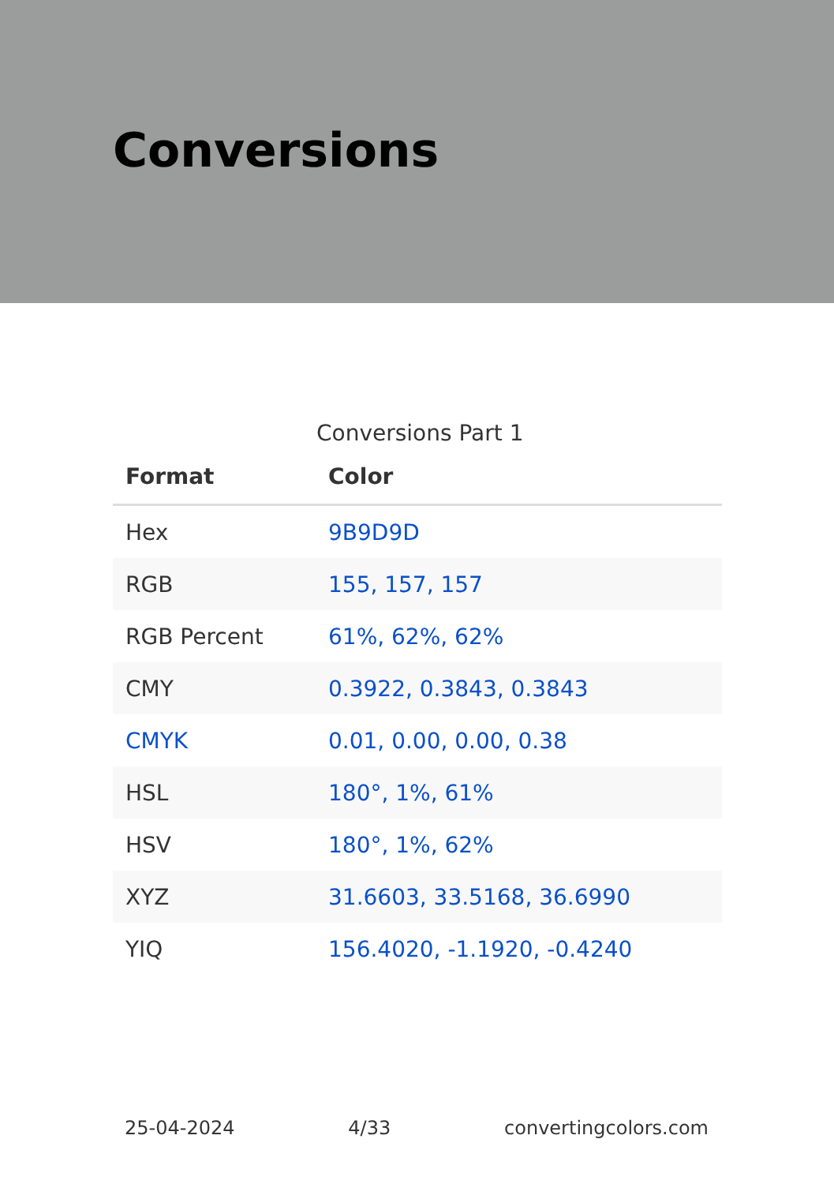Conversions
Conversions Part 1
| Format | Color |
| --- | --- |
| Hex | 9B9D9D |
| RGB | 155, 157, 157 |
| RGB Percent | 61%, 62%, 62% |
| CMY | 0.3922, 0.3843, 0.3843 |
| CMYK | 0.01, 0.00, 0.00, 0.38 |
| HSL | 180°, 1%, 61% |
| HSV | 180°, 1%, 62% |
| XYZ | 31.6603, 33.5168, 36.6990 |
| YIQ | 156.4020, -1.1920, -0.4240 |
25-04-2024 4/33 convertingcolors.com